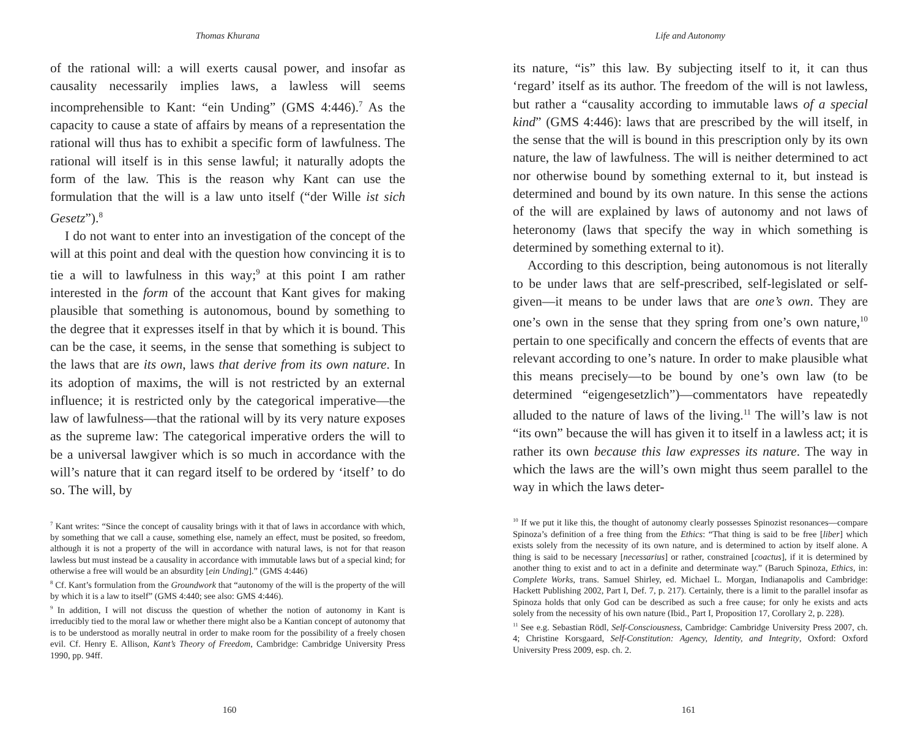Thomas Khurana
of the rational will: a will exerts causal power, and insofar as causality necessarily implies laws, a lawless will seems incomprehensible to Kant: “ein Unding” (GMS 4:446).<sup>7</sup> As the capacity to cause a state of affairs by means of a representation the rational will thus has to exhibit a specific form of lawfulness. The rational will itself is in this sense lawful; it naturally adopts the form of the law. This is the reason why Kant can use the formulation that the will is a law unto itself (“der Wille ist sich Gesetz”).<sup>8</sup>
I do not want to enter into an investigation of the concept of the will at this point and deal with the question how convincing it is to tie a will to lawfulness in this way;<sup>9</sup> at this point I am rather interested in the form of the account that Kant gives for making plausible that something is autonomous, bound by something to the degree that it expresses itself in that by which it is bound. This can be the case, it seems, in the sense that something is subject to the laws that are its own, laws that derive from its own nature. In its adoption of maxims, the will is not restricted by an external influence; it is restricted only by the categorical imperative—the law of lawfulness—that the rational will by its very nature exposes as the supreme law: The categorical imperative orders the will to be a universal lawgiver which is so much in accordance with the will’s nature that it can regard itself to be ordered by ‘itself’ to do so. The will, by
<sup>7</sup> Kant writes: “Since the concept of causality brings with it that of laws in accordance with which, by something that we call a cause, something else, namely an effect, must be posited, so freedom, although it is not a property of the will in accordance with natural laws, is not for that reason lawless but must instead be a causality in accordance with immutable laws but of a special kind; for otherwise a free will would be an absurdity [ein Unding].” (GMS 4:446)
<sup>8</sup> Cf. Kant’s formulation from the Groundwork that “autonomy of the will is the property of the will by which it is a law to itself” (GMS 4:440; see also: GMS 4:446).
<sup>9</sup> In addition, I will not discuss the question of whether the notion of autonomy in Kant is irreducibly tied to the moral law or whether there might also be a Kantian concept of autonomy that is to be understood as morally neutral in order to make room for the possibility of a freely chosen evil. Cf. Henry E. Allison, Kant’s Theory of Freedom, Cambridge: Cambridge University Press 1990, pp. 94ff.
160
Life and Autonomy
its nature, “is” this law. By subjecting itself to it, it can thus ‘regard’ itself as its author. The freedom of the will is not lawless, but rather a “causality according to immutable laws of a special kind” (GMS 4:446): laws that are prescribed by the will itself, in the sense that the will is bound in this prescription only by its own nature, the law of lawfulness. The will is neither determined to act nor otherwise bound by something external to it, but instead is determined and bound by its own nature. In this sense the actions of the will are explained by laws of autonomy and not laws of heteronomy (laws that specify the way in which something is determined by something external to it).
According to this description, being autonomous is not literally to be under laws that are self-prescribed, self-legislated or self-given—it means to be under laws that are one’s own. They are one’s own in the sense that they spring from one’s own nature,<sup>10</sup> pertain to one specifically and concern the effects of events that are relevant according to one’s nature. In order to make plausible what this means precisely—to be bound by one’s own law (to be determined “eigengesetzlich”)—commentators have repeatedly alluded to the nature of laws of the living.<sup>11</sup> The will’s law is not “its own” because the will has given it to itself in a lawless act; it is rather its own because this law expresses its nature. The way in which the laws are the will’s own might thus seem parallel to the way in which the laws deter-
<sup>10</sup> If we put it like this, the thought of autonomy clearly possesses Spinozist resonances—compare Spinoza’s definition of a free thing from the Ethics: “That thing is said to be free [liber] which exists solely from the necessity of its own nature, and is determined to action by itself alone. A thing is said to be necessary [necessarius] or rather, constrained [coactus], if it is determined by another thing to exist and to act in a definite and determinate way.” (Baruch Spinoza, Ethics, in: Complete Works, trans. Samuel Shirley, ed. Michael L. Morgan, Indianapolis and Cambridge: Hackett Publishing 2002, Part I, Def. 7, p. 217). Certainly, there is a limit to the parallel insofar as Spinoza holds that only God can be described as such a free cause; for only he exists and acts solely from the necessity of his own nature (Ibid., Part I, Proposition 17, Corollary 2, p. 228).
<sup>11</sup> See e.g. Sebastian Rödl, Self-Consciousness, Cambridge: Cambridge University Press 2007, ch. 4; Christine Korsgaard, Self-Constitution: Agency, Identity, and Integrity, Oxford: Oxford University Press 2009, esp. ch. 2.
161